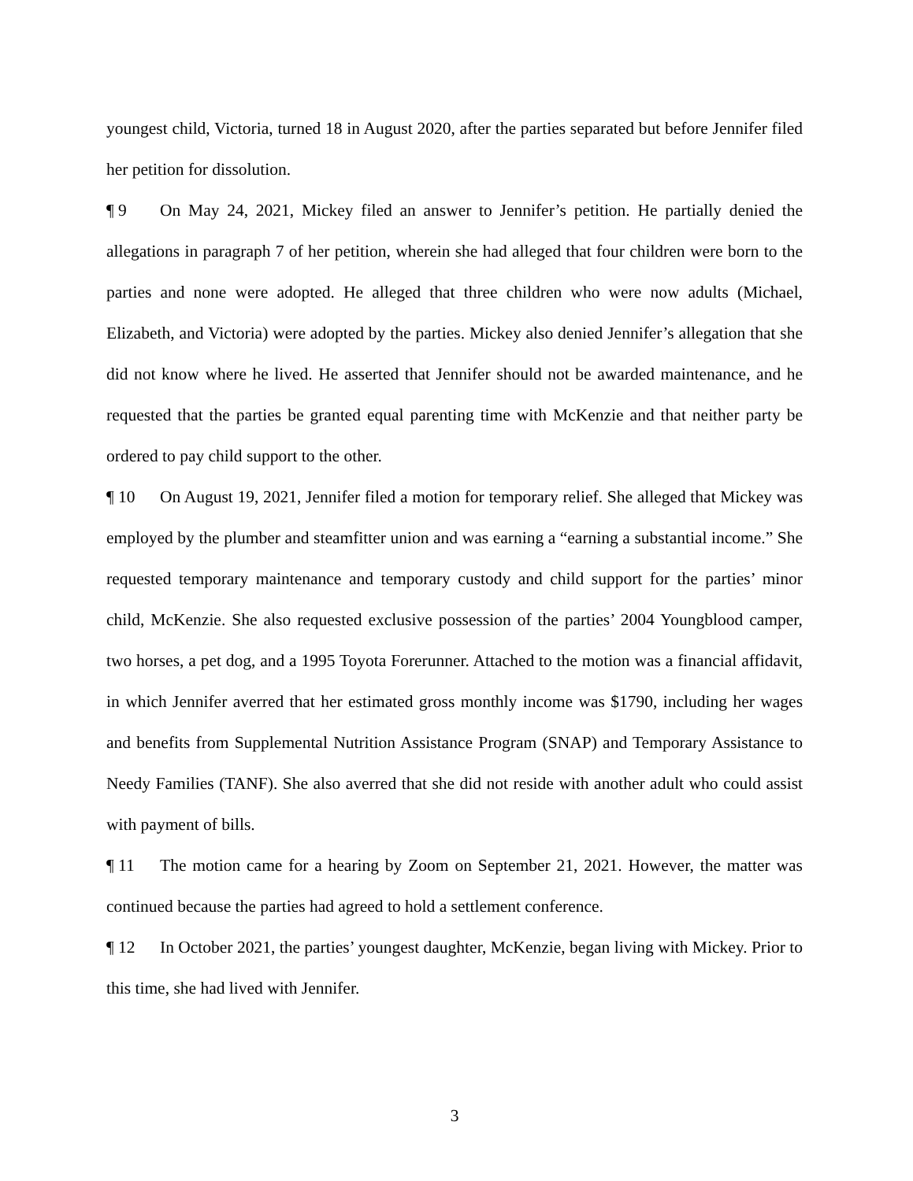youngest child, Victoria, turned 18 in August 2020, after the parties separated but before Jennifer filed her petition for dissolution.
¶ 9 On May 24, 2021, Mickey filed an answer to Jennifer’s petition. He partially denied the allegations in paragraph 7 of her petition, wherein she had alleged that four children were born to the parties and none were adopted. He alleged that three children who were now adults (Michael, Elizabeth, and Victoria) were adopted by the parties. Mickey also denied Jennifer’s allegation that she did not know where he lived. He asserted that Jennifer should not be awarded maintenance, and he requested that the parties be granted equal parenting time with McKenzie and that neither party be ordered to pay child support to the other.
¶ 10 On August 19, 2021, Jennifer filed a motion for temporary relief. She alleged that Mickey was employed by the plumber and steamfitter union and was earning a “earning a substantial income.” She requested temporary maintenance and temporary custody and child support for the parties’ minor child, McKenzie. She also requested exclusive possession of the parties’ 2004 Youngblood camper, two horses, a pet dog, and a 1995 Toyota Forerunner. Attached to the motion was a financial affidavit, in which Jennifer averred that her estimated gross monthly income was $1790, including her wages and benefits from Supplemental Nutrition Assistance Program (SNAP) and Temporary Assistance to Needy Families (TANF). She also averred that she did not reside with another adult who could assist with payment of bills.
¶ 11 The motion came for a hearing by Zoom on September 21, 2021. However, the matter was continued because the parties had agreed to hold a settlement conference.
¶ 12 In October 2021, the parties’ youngest daughter, McKenzie, began living with Mickey. Prior to this time, she had lived with Jennifer.
3